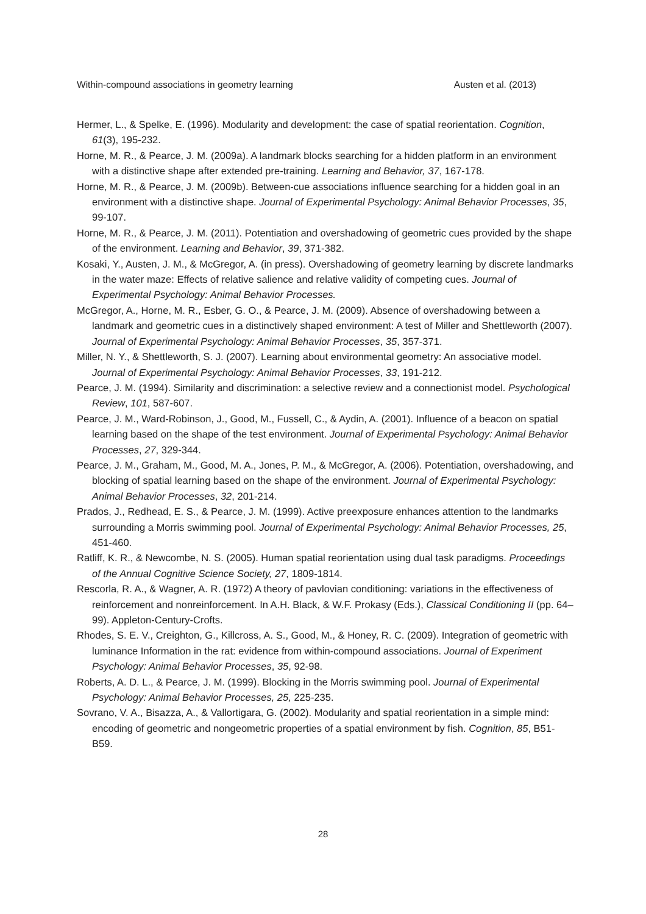Within-compound associations in geometry learning Austen et al. (2013)
Hermer, L., & Spelke, E. (1996). Modularity and development: the case of spatial reorientation. Cognition, 61(3), 195-232.
Horne, M. R., & Pearce, J. M. (2009a). A landmark blocks searching for a hidden platform in an environment with a distinctive shape after extended pre-training. Learning and Behavior, 37, 167-178.
Horne, M. R., & Pearce, J. M. (2009b). Between-cue associations influence searching for a hidden goal in an environment with a distinctive shape. Journal of Experimental Psychology: Animal Behavior Processes, 35, 99-107.
Horne, M. R., & Pearce, J. M. (2011). Potentiation and overshadowing of geometric cues provided by the shape of the environment. Learning and Behavior, 39, 371-382.
Kosaki, Y., Austen, J. M., & McGregor, A. (in press). Overshadowing of geometry learning by discrete landmarks in the water maze: Effects of relative salience and relative validity of competing cues. Journal of Experimental Psychology: Animal Behavior Processes.
McGregor, A., Horne, M. R., Esber, G. O., & Pearce, J. M. (2009). Absence of overshadowing between a landmark and geometric cues in a distinctively shaped environment: A test of Miller and Shettleworth (2007). Journal of Experimental Psychology: Animal Behavior Processes, 35, 357-371.
Miller, N. Y., & Shettleworth, S. J. (2007). Learning about environmental geometry: An associative model. Journal of Experimental Psychology: Animal Behavior Processes, 33, 191-212.
Pearce, J. M. (1994). Similarity and discrimination: a selective review and a connectionist model. Psychological Review, 101, 587-607.
Pearce, J. M., Ward-Robinson, J., Good, M., Fussell, C., & Aydin, A. (2001). Influence of a beacon on spatial learning based on the shape of the test environment. Journal of Experimental Psychology: Animal Behavior Processes, 27, 329-344.
Pearce, J. M., Graham, M., Good, M. A., Jones, P. M., & McGregor, A. (2006). Potentiation, overshadowing, and blocking of spatial learning based on the shape of the environment. Journal of Experimental Psychology: Animal Behavior Processes, 32, 201-214.
Prados, J., Redhead, E. S., & Pearce, J. M. (1999). Active preexposure enhances attention to the landmarks surrounding a Morris swimming pool. Journal of Experimental Psychology: Animal Behavior Processes, 25, 451-460.
Ratliff, K. R., & Newcombe, N. S. (2005). Human spatial reorientation using dual task paradigms. Proceedings of the Annual Cognitive Science Society, 27, 1809-1814.
Rescorla, R. A., & Wagner, A. R. (1972) A theory of pavlovian conditioning: variations in the effectiveness of reinforcement and nonreinforcement. In A.H. Black, & W.F. Prokasy (Eds.), Classical Conditioning II (pp. 64–99). Appleton-Century-Crofts.
Rhodes, S. E. V., Creighton, G., Killcross, A. S., Good, M., & Honey, R. C. (2009). Integration of geometric with luminance Information in the rat: evidence from within-compound associations. Journal of Experiment Psychology: Animal Behavior Processes, 35, 92-98.
Roberts, A. D. L., & Pearce, J. M. (1999). Blocking in the Morris swimming pool. Journal of Experimental Psychology: Animal Behavior Processes, 25, 225-235.
Sovrano, V. A., Bisazza, A., & Vallortigara, G. (2002). Modularity and spatial reorientation in a simple mind: encoding of geometric and nongeometric properties of a spatial environment by fish. Cognition, 85, B51-B59.
28